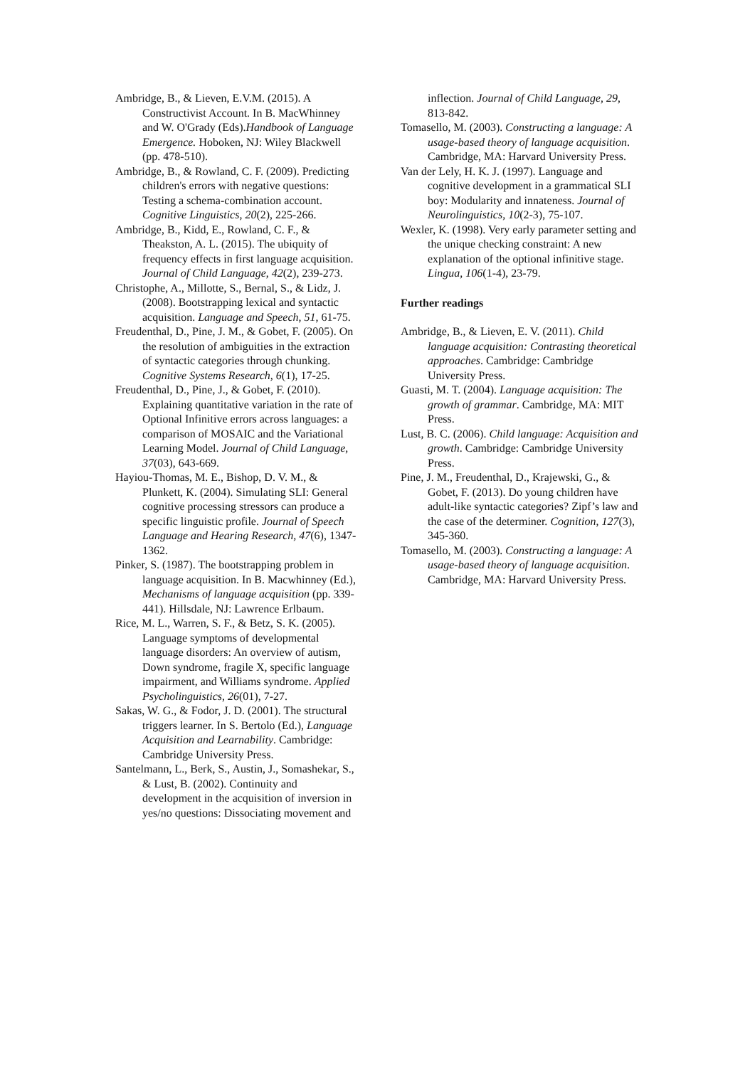Ambridge, B., & Lieven, E.V.M. (2015). A Constructivist Account. In B. MacWhinney and W. O'Grady (Eds).Handbook of Language Emergence. Hoboken, NJ: Wiley Blackwell (pp. 478-510).
Ambridge, B., & Rowland, C. F. (2009). Predicting children's errors with negative questions: Testing a schema-combination account. Cognitive Linguistics, 20(2), 225-266.
Ambridge, B., Kidd, E., Rowland, C. F., & Theakston, A. L. (2015). The ubiquity of frequency effects in first language acquisition. Journal of Child Language, 42(2), 239-273.
Christophe, A., Millotte, S., Bernal, S., & Lidz, J. (2008). Bootstrapping lexical and syntactic acquisition. Language and Speech, 51, 61-75.
Freudenthal, D., Pine, J. M., & Gobet, F. (2005). On the resolution of ambiguities in the extraction of syntactic categories through chunking. Cognitive Systems Research, 6(1), 17-25.
Freudenthal, D., Pine, J., & Gobet, F. (2010). Explaining quantitative variation in the rate of Optional Infinitive errors across languages: a comparison of MOSAIC and the Variational Learning Model. Journal of Child Language, 37(03), 643-669.
Hayiou-Thomas, M. E., Bishop, D. V. M., & Plunkett, K. (2004). Simulating SLI: General cognitive processing stressors can produce a specific linguistic profile. Journal of Speech Language and Hearing Research, 47(6), 1347-1362.
Pinker, S. (1987). The bootstrapping problem in language acquisition. In B. Macwhinney (Ed.), Mechanisms of language acquisition (pp. 339-441). Hillsdale, NJ: Lawrence Erlbaum.
Rice, M. L., Warren, S. F., & Betz, S. K. (2005). Language symptoms of developmental language disorders: An overview of autism, Down syndrome, fragile X, specific language impairment, and Williams syndrome. Applied Psycholinguistics, 26(01), 7-27.
Sakas, W. G., & Fodor, J. D. (2001). The structural triggers learner. In S. Bertolo (Ed.), Language Acquisition and Learnability. Cambridge: Cambridge University Press.
Santelmann, L., Berk, S., Austin, J., Somashekar, S., & Lust, B. (2002). Continuity and development in the acquisition of inversion in yes/no questions: Dissociating movement and
inflection. Journal of Child Language, 29, 813-842.
Tomasello, M. (2003). Constructing a language: A usage-based theory of language acquisition. Cambridge, MA: Harvard University Press.
Van der Lely, H. K. J. (1997). Language and cognitive development in a grammatical SLI boy: Modularity and innateness. Journal of Neurolinguistics, 10(2-3), 75-107.
Wexler, K. (1998). Very early parameter setting and the unique checking constraint: A new explanation of the optional infinitive stage. Lingua, 106(1-4), 23-79.
Further readings
Ambridge, B., & Lieven, E. V. (2011). Child language acquisition: Contrasting theoretical approaches. Cambridge: Cambridge University Press.
Guasti, M. T. (2004). Language acquisition: The growth of grammar. Cambridge, MA: MIT Press.
Lust, B. C. (2006). Child language: Acquisition and growth. Cambridge: Cambridge University Press.
Pine, J. M., Freudenthal, D., Krajewski, G., & Gobet, F. (2013). Do young children have adult-like syntactic categories? Zipf’s law and the case of the determiner. Cognition, 127(3), 345-360.
Tomasello, M. (2003). Constructing a language: A usage-based theory of language acquisition. Cambridge, MA: Harvard University Press.